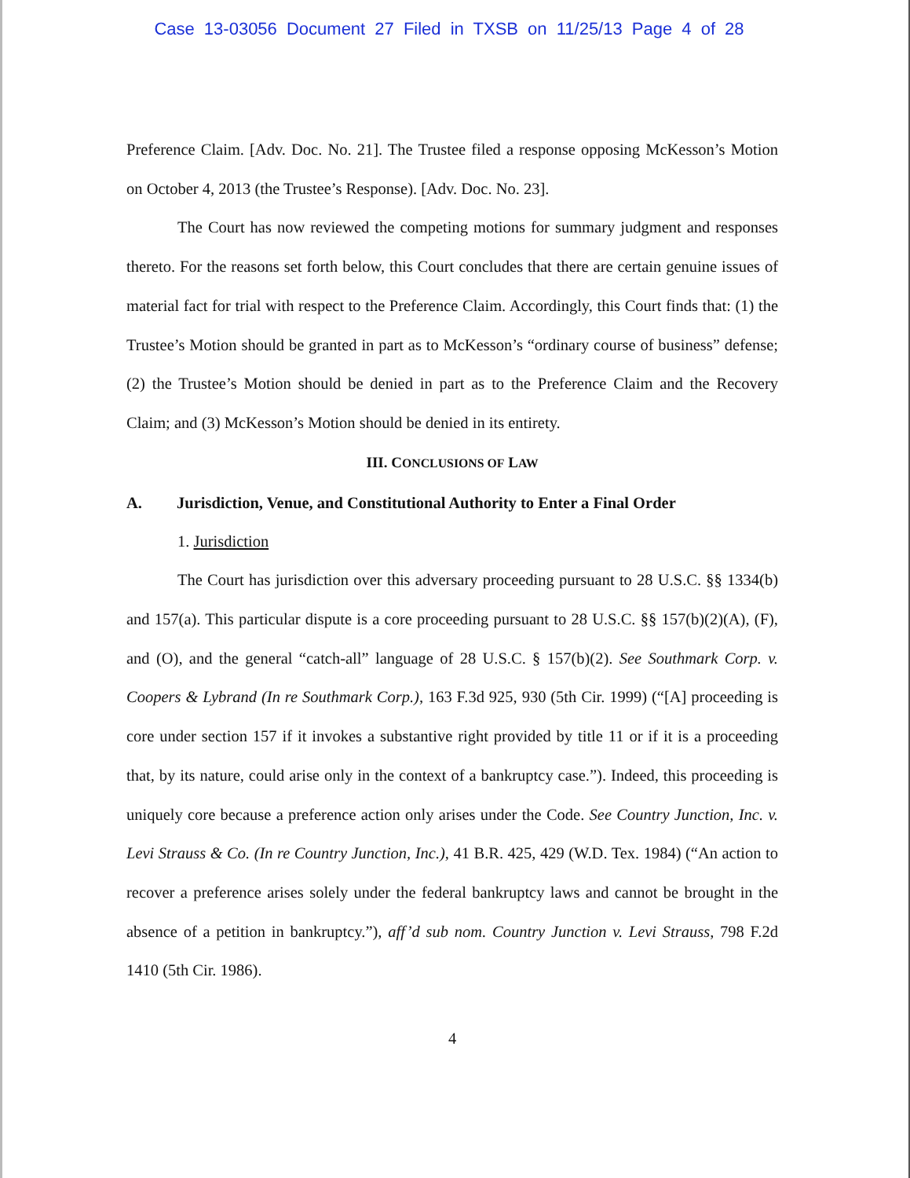Case 13-03056 Document 27 Filed in TXSB on 11/25/13 Page 4 of 28
Preference Claim. [Adv. Doc. No. 21]. The Trustee filed a response opposing McKesson’s Motion on October 4, 2013 (the Trustee’s Response). [Adv. Doc. No. 23].
The Court has now reviewed the competing motions for summary judgment and responses thereto. For the reasons set forth below, this Court concludes that there are certain genuine issues of material fact for trial with respect to the Preference Claim. Accordingly, this Court finds that: (1) the Trustee’s Motion should be granted in part as to McKesson’s “ordinary course of business” defense; (2) the Trustee’s Motion should be denied in part as to the Preference Claim and the Recovery Claim; and (3) McKesson’s Motion should be denied in its entirety.
III. CONCLUSIONS OF LAW
A. Jurisdiction, Venue, and Constitutional Authority to Enter a Final Order
1. Jurisdiction
The Court has jurisdiction over this adversary proceeding pursuant to 28 U.S.C. §§ 1334(b) and 157(a). This particular dispute is a core proceeding pursuant to 28 U.S.C. §§ 157(b)(2)(A), (F), and (O), and the general “catch-all” language of 28 U.S.C. § 157(b)(2). See Southmark Corp. v. Coopers & Lybrand (In re Southmark Corp.), 163 F.3d 925, 930 (5th Cir. 1999) (“[A] proceeding is core under section 157 if it invokes a substantive right provided by title 11 or if it is a proceeding that, by its nature, could arise only in the context of a bankruptcy case.”). Indeed, this proceeding is uniquely core because a preference action only arises under the Code. See Country Junction, Inc. v. Levi Strauss & Co. (In re Country Junction, Inc.), 41 B.R. 425, 429 (W.D. Tex. 1984) (“An action to recover a preference arises solely under the federal bankruptcy laws and cannot be brought in the absence of a petition in bankruptcy.”), aff’d sub nom. Country Junction v. Levi Strauss, 798 F.2d 1410 (5th Cir. 1986).
4